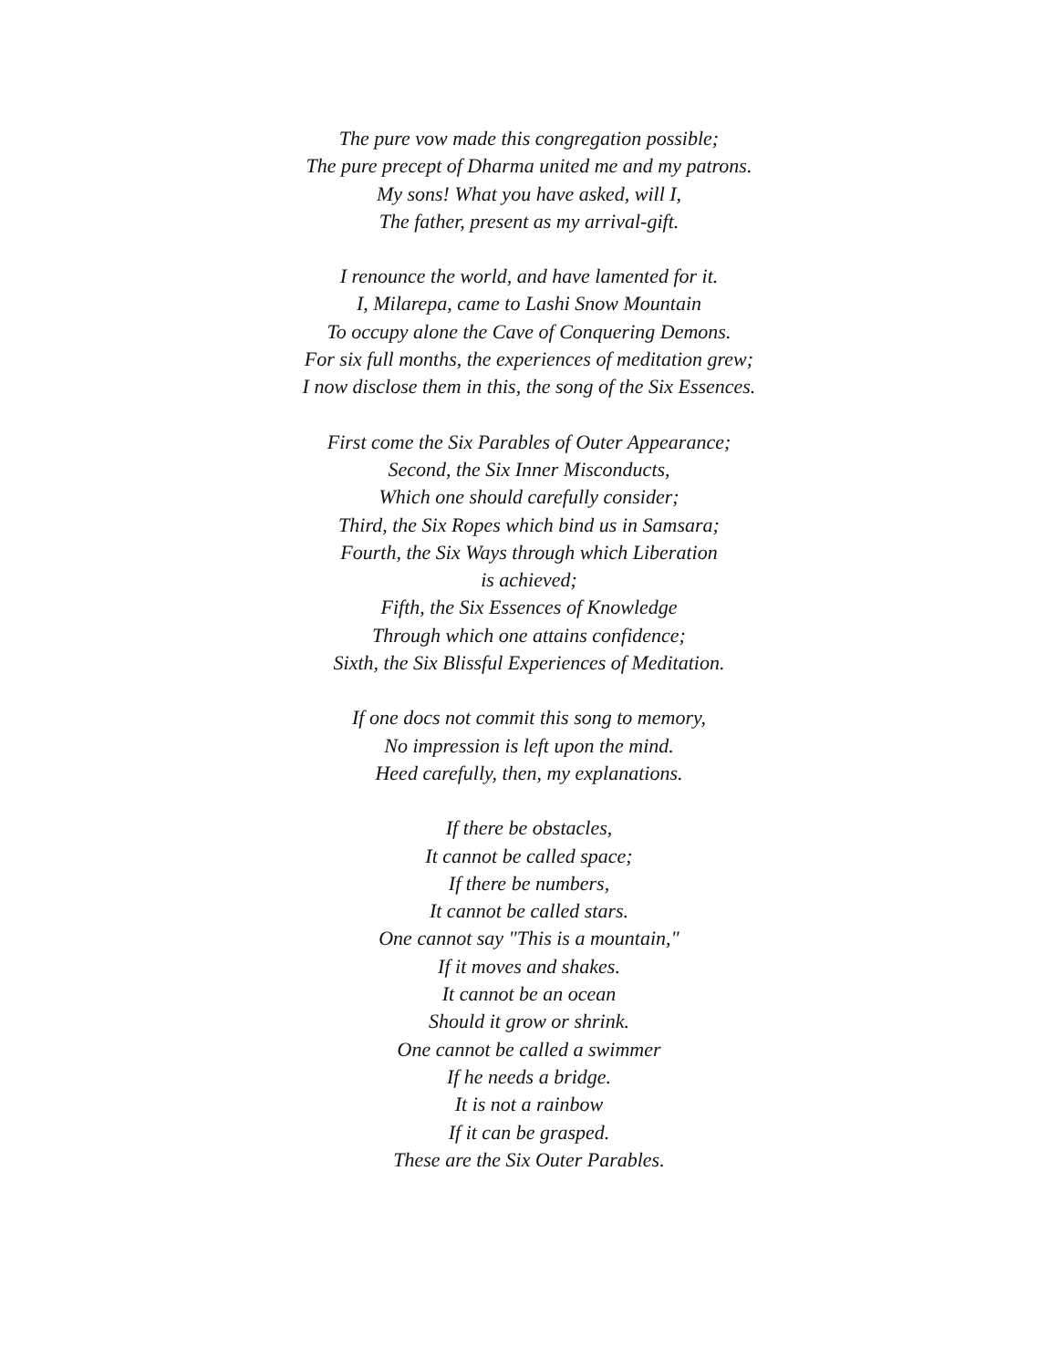The pure vow made this congregation possible;
The pure precept of Dharma united me and my patrons.
My sons! What you have asked, will I,
The father, present as my arrival-gift.
I renounce the world, and have lamented for it.
I, Milarepa, came to Lashi Snow Mountain
To occupy alone the Cave of Conquering Demons.
For six full months, the experiences of meditation grew;
I now disclose them in this, the song of the Six Essences.
First come the Six Parables of Outer Appearance;
Second, the Six Inner Misconducts,
Which one should carefully consider;
Third, the Six Ropes which bind us in Samsara;
Fourth, the Six Ways through which Liberation
is achieved;
Fifth, the Six Essences of Knowledge
Through which one attains confidence;
Sixth, the Six Blissful Experiences of Meditation.
If one docs not commit this song to memory,
No impression is left upon the mind.
Heed carefully, then, my explanations.
If there be obstacles,
It cannot be called space;
If there be numbers,
It cannot be called stars.
One cannot say "This is a mountain,"
If it moves and shakes.
It cannot be an ocean
Should it grow or shrink.
One cannot be called a swimmer
If he needs a bridge.
It is not a rainbow
If it can be grasped.
These are the Six Outer Parables.